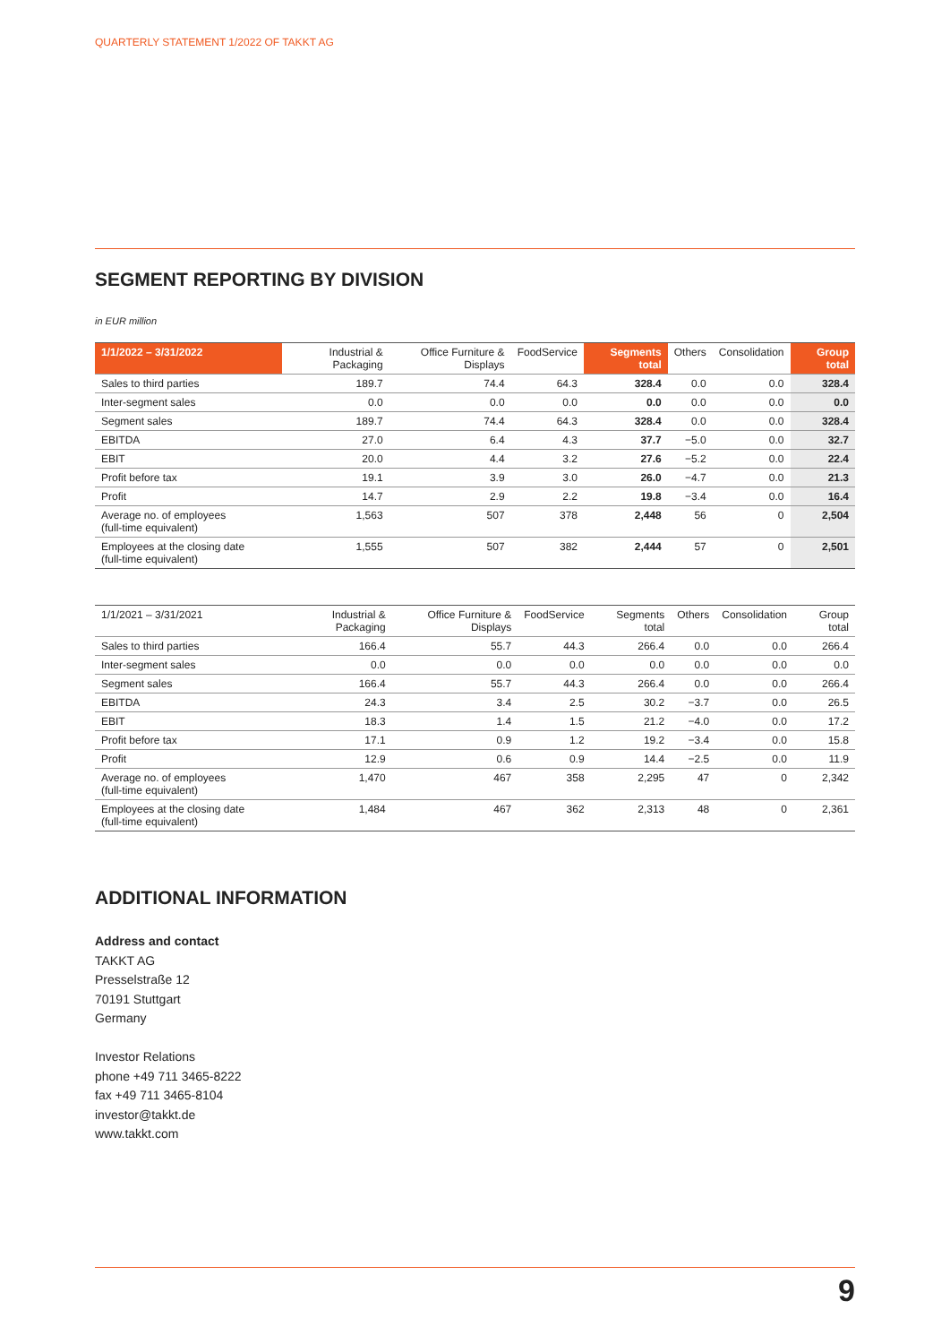QUARTERLY STATEMENT 1/2022 OF TAKKT AG
SEGMENT REPORTING BY DIVISION
in EUR million
| 1/1/2022 – 3/31/2022 | Industrial & Packaging | Office Furniture & Displays | FoodService | Segments total | Others | Consolidation | Group total |
| --- | --- | --- | --- | --- | --- | --- | --- |
| Sales to third parties | 189.7 | 74.4 | 64.3 | 328.4 | 0.0 | 0.0 | 328.4 |
| Inter-segment sales | 0.0 | 0.0 | 0.0 | 0.0 | 0.0 | 0.0 | 0.0 |
| Segment sales | 189.7 | 74.4 | 64.3 | 328.4 | 0.0 | 0.0 | 328.4 |
| EBITDA | 27.0 | 6.4 | 4.3 | 37.7 | −5.0 | 0.0 | 32.7 |
| EBIT | 20.0 | 4.4 | 3.2 | 27.6 | −5.2 | 0.0 | 22.4 |
| Profit before tax | 19.1 | 3.9 | 3.0 | 26.0 | −4.7 | 0.0 | 21.3 |
| Profit | 14.7 | 2.9 | 2.2 | 19.8 | −3.4 | 0.0 | 16.4 |
| Average no. of employees (full-time equivalent) | 1,563 | 507 | 378 | 2,448 | 56 | 0 | 2,504 |
| Employees at the closing date (full-time equivalent) | 1,555 | 507 | 382 | 2,444 | 57 | 0 | 2,501 |
| 1/1/2021 – 3/31/2021 | Industrial & Packaging | Office Furniture & Displays | FoodService | Segments total | Others | Consolidation | Group total |
| --- | --- | --- | --- | --- | --- | --- | --- |
| Sales to third parties | 166.4 | 55.7 | 44.3 | 266.4 | 0.0 | 0.0 | 266.4 |
| Inter-segment sales | 0.0 | 0.0 | 0.0 | 0.0 | 0.0 | 0.0 | 0.0 |
| Segment sales | 166.4 | 55.7 | 44.3 | 266.4 | 0.0 | 0.0 | 266.4 |
| EBITDA | 24.3 | 3.4 | 2.5 | 30.2 | −3.7 | 0.0 | 26.5 |
| EBIT | 18.3 | 1.4 | 1.5 | 21.2 | −4.0 | 0.0 | 17.2 |
| Profit before tax | 17.1 | 0.9 | 1.2 | 19.2 | −3.4 | 0.0 | 15.8 |
| Profit | 12.9 | 0.6 | 0.9 | 14.4 | −2.5 | 0.0 | 11.9 |
| Average no. of employees (full-time equivalent) | 1,470 | 467 | 358 | 2,295 | 47 | 0 | 2,342 |
| Employees at the closing date (full-time equivalent) | 1,484 | 467 | 362 | 2,313 | 48 | 0 | 2,361 |
ADDITIONAL INFORMATION
Address and contact
TAKKT AG
Presselstraße 12
70191 Stuttgart
Germany
Investor Relations
phone +49 711 3465-8222
fax +49 711 3465-8104
investor@takkt.de
www.takkt.com
9